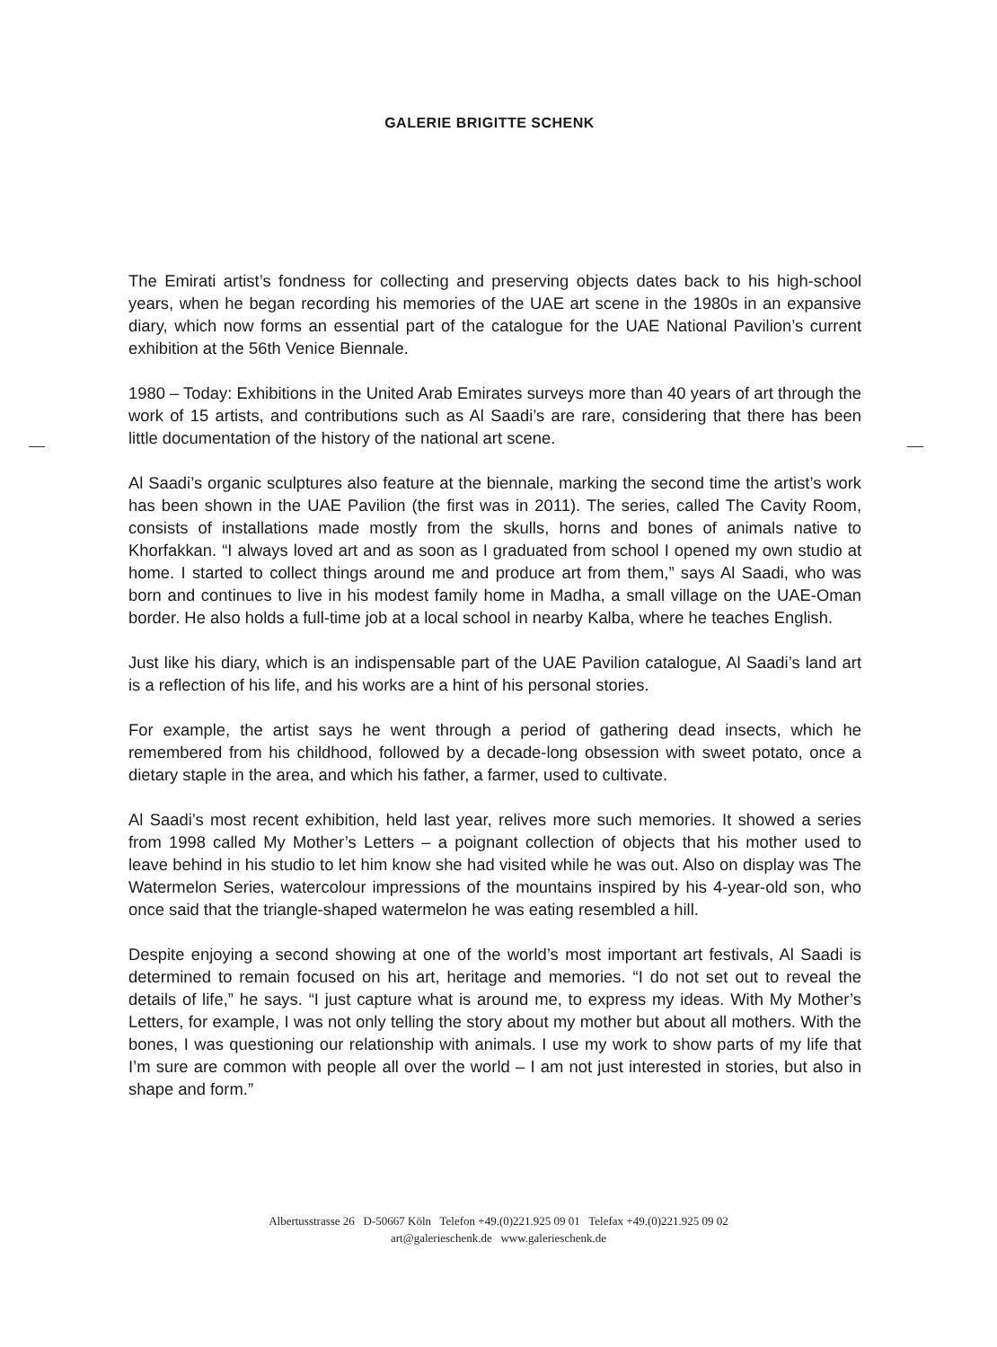GALERIE BRIGITTE SCHENK
The Emirati artist’s fondness for collecting and preserving objects dates back to his high-school years, when he began recording his memories of the UAE art scene in the 1980s in an expansive diary, which now forms an essential part of the catalogue for the UAE National Pavilion’s current exhibition at the 56th Venice Biennale.
1980 – Today: Exhibitions in the United Arab Emirates surveys more than 40 years of art through the work of 15 artists, and contributions such as Al Saadi’s are rare, considering that there has been little documentation of the history of the national art scene.
Al Saadi’s organic sculptures also feature at the biennale, marking the second time the artist’s work has been shown in the UAE Pavilion (the first was in 2011). The series, called The Cavity Room, consists of installations made mostly from the skulls, horns and bones of animals native to Khorfakkan. “I always loved art and as soon as I graduated from school I opened my own studio at home. I started to collect things around me and produce art from them,” says Al Saadi, who was born and continues to live in his modest family home in Madha, a small village on the UAE-Oman border. He also holds a full-time job at a local school in nearby Kalba, where he teaches English.
Just like his diary, which is an indispensable part of the UAE Pavilion catalogue, Al Saadi’s land art is a reflection of his life, and his works are a hint of his personal stories.
For example, the artist says he went through a period of gathering dead insects, which he remembered from his childhood, followed by a decade-long obsession with sweet potato, once a dietary staple in the area, and which his father, a farmer, used to cultivate.
Al Saadi’s most recent exhibition, held last year, relives more such memories. It showed a series from 1998 called My Mother’s Letters – a poignant collection of objects that his mother used to leave behind in his studio to let him know she had visited while he was out. Also on display was The Watermelon Series, watercolour impressions of the mountains inspired by his 4-year-old son, who once said that the triangle-shaped watermelon he was eating resembled a hill.
Despite enjoying a second showing at one of the world’s most important art festivals, Al Saadi is determined to remain focused on his art, heritage and memories. “I do not set out to reveal the details of life,” he says. “I just capture what is around me, to express my ideas. With My Mother’s Letters, for example, I was not only telling the story about my mother but about all mothers. With the bones, I was questioning our relationship with animals. I use my work to show parts of my life that I’m sure are common with people all over the world – I am not just interested in stories, but also in shape and form.”
Albertusstrasse 26 D-50667 Köln Telefon +49.(0)221.925 09 01 Telefax +49.(0)221.925 09 02
art@galerieschenk.de www.galerieschenk.de